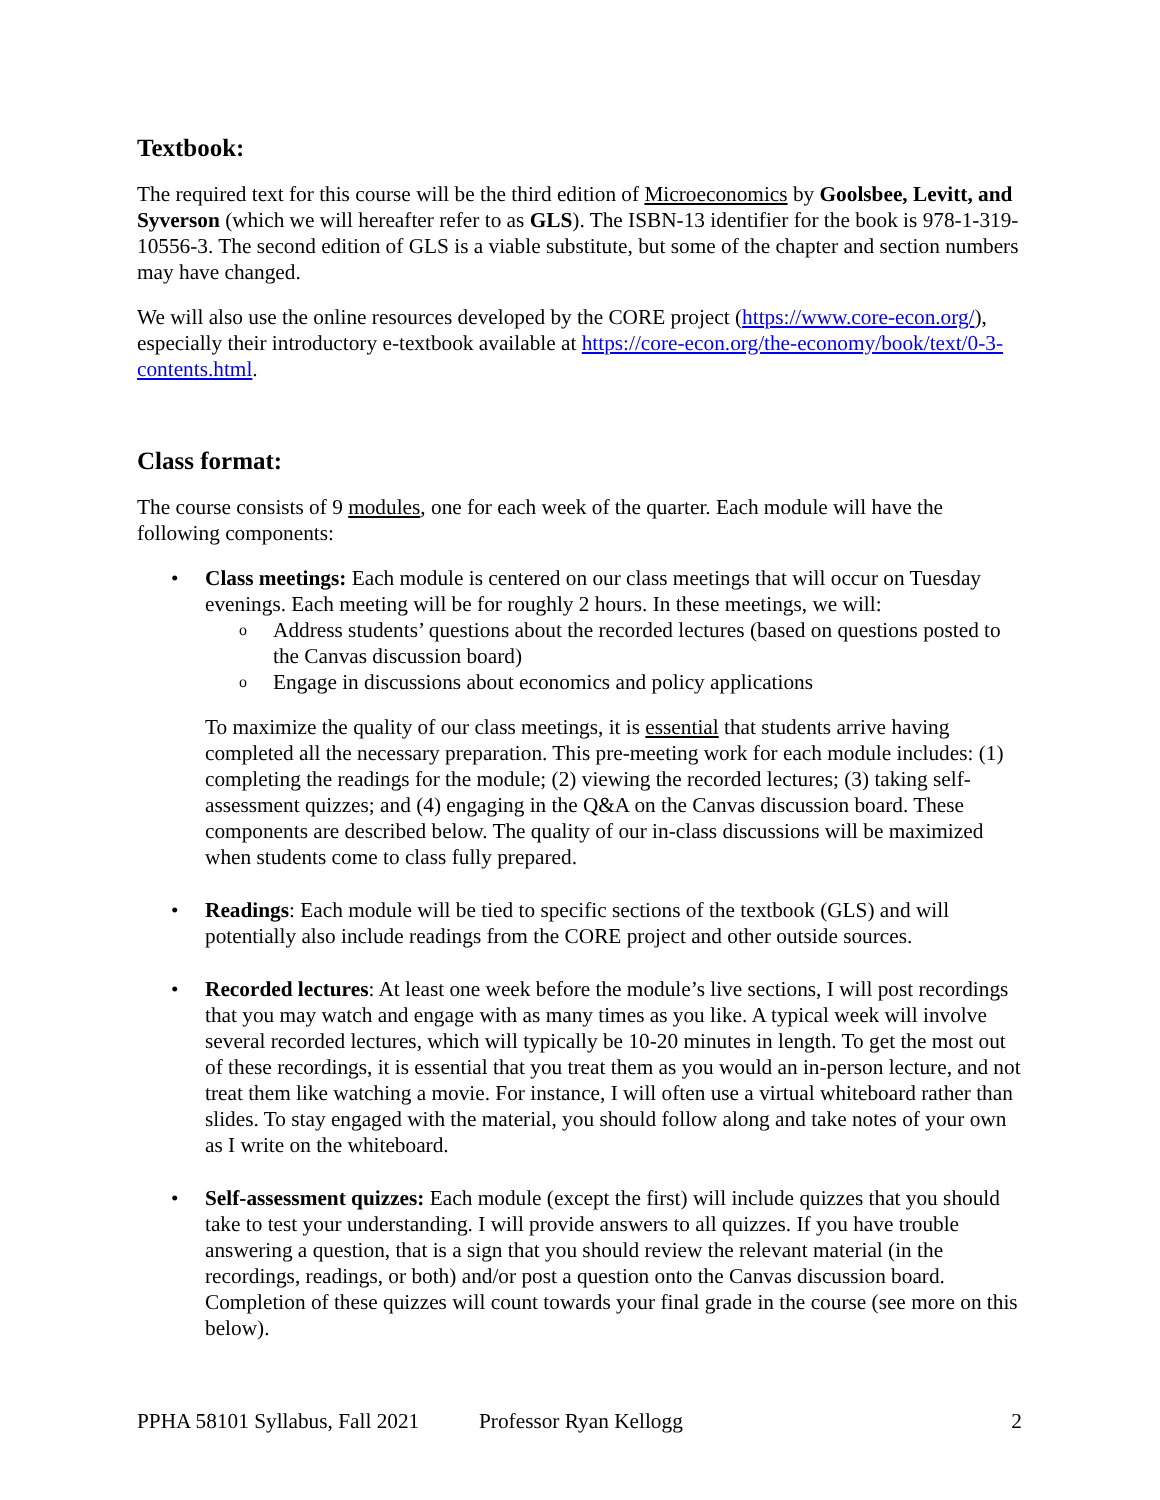Textbook:
The required text for this course will be the third edition of Microeconomics by Goolsbee, Levitt, and Syverson (which we will hereafter refer to as GLS). The ISBN-13 identifier for the book is 978-1-319-10556-3. The second edition of GLS is a viable substitute, but some of the chapter and section numbers may have changed.
We will also use the online resources developed by the CORE project (https://www.core-econ.org/), especially their introductory e-textbook available at https://core-econ.org/the-economy/book/text/0-3-contents.html.
Class format:
The course consists of 9 modules, one for each week of the quarter. Each module will have the following components:
• Class meetings: Each module is centered on our class meetings that will occur on Tuesday evenings. Each meeting will be for roughly 2 hours. In these meetings, we will:
o Address students’ questions about the recorded lectures (based on questions posted to the Canvas discussion board)
o Engage in discussions about economics and policy applications
To maximize the quality of our class meetings, it is essential that students arrive having completed all the necessary preparation. This pre-meeting work for each module includes: (1) completing the readings for the module; (2) viewing the recorded lectures; (3) taking self-assessment quizzes; and (4) engaging in the Q&A on the Canvas discussion board. These components are described below. The quality of our in-class discussions will be maximized when students come to class fully prepared.
• Readings: Each module will be tied to specific sections of the textbook (GLS) and will potentially also include readings from the CORE project and other outside sources.
• Recorded lectures: At least one week before the module’s live sections, I will post recordings that you may watch and engage with as many times as you like. A typical week will involve several recorded lectures, which will typically be 10-20 minutes in length. To get the most out of these recordings, it is essential that you treat them as you would an in-person lecture, and not treat them like watching a movie. For instance, I will often use a virtual whiteboard rather than slides. To stay engaged with the material, you should follow along and take notes of your own as I write on the whiteboard.
• Self-assessment quizzes: Each module (except the first) will include quizzes that you should take to test your understanding. I will provide answers to all quizzes. If you have trouble answering a question, that is a sign that you should review the relevant material (in the recordings, readings, or both) and/or post a question onto the Canvas discussion board. Completion of these quizzes will count towards your final grade in the course (see more on this below).
PPHA 58101 Syllabus, Fall 2021 Professor Ryan Kellogg 2